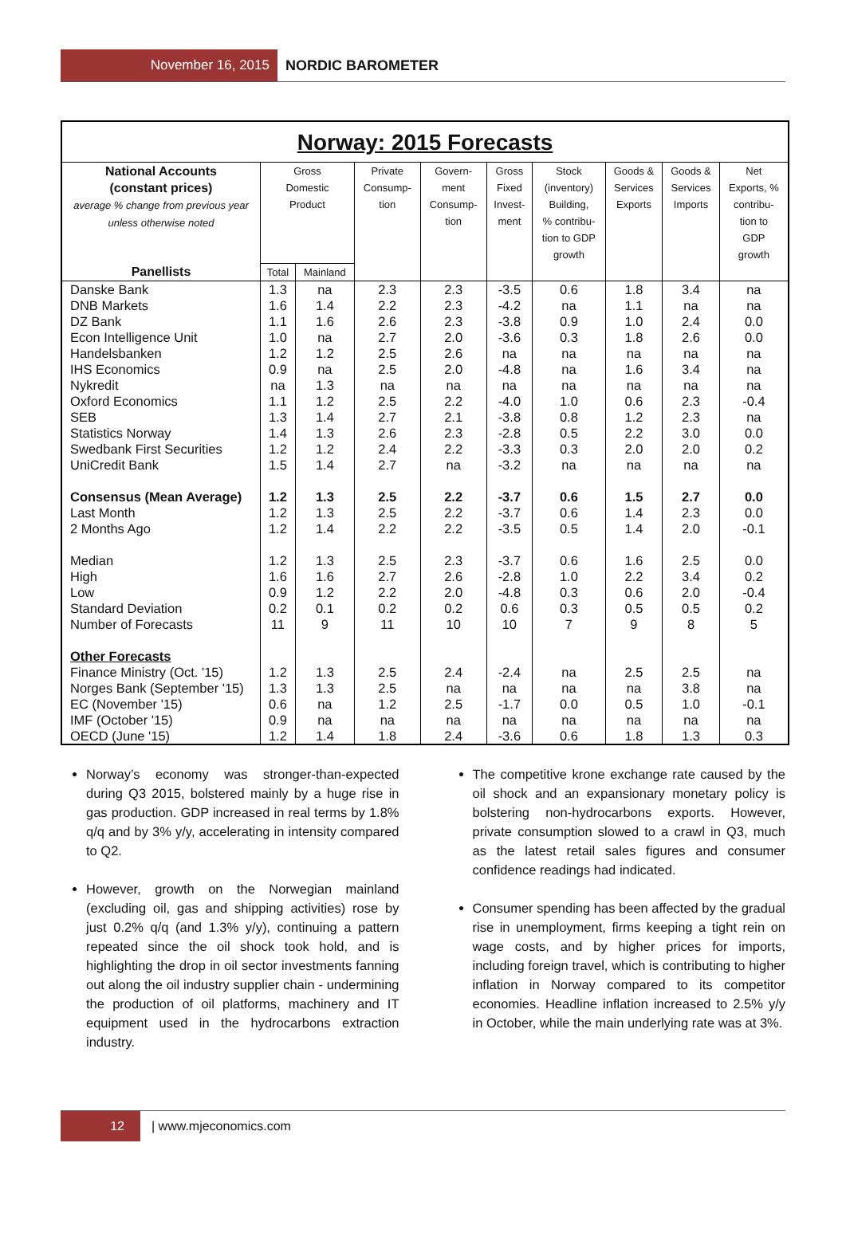November 16, 2015 NORDIC BAROMETER
Norway: 2015 Forecasts
| National Accounts (constant prices) average % change from previous year unless otherwise noted | Gross Domestic Product | | Private Consump- tion | Govern- ment Consump- tion | Gross Fixed Invest- ment | Stock (inventory) Building, % contribu- tion to GDP growth | Goods & Services Exports | Goods & Services Imports | Net Exports, % contribu- tion to GDP growth |
| --- | --- | --- | --- | --- | --- | --- | --- | --- | --- |
| Panellists | Total | Mainland | | | | | | | |
| Danske Bank | 1.3 | na | 2.3 | 2.3 | -3.5 | 0.6 | 1.8 | 3.4 | na |
| DNB Markets | 1.6 | 1.4 | 2.2 | 2.3 | -4.2 | na | 1.1 | na | na |
| DZ Bank | 1.1 | 1.6 | 2.6 | 2.3 | -3.8 | 0.9 | 1.0 | 2.4 | 0.0 |
| Econ Intelligence Unit | 1.0 | na | 2.7 | 2.0 | -3.6 | 0.3 | 1.8 | 2.6 | 0.0 |
| Handelsbanken | 1.2 | 1.2 | 2.5 | 2.6 | na | na | na | na | na |
| IHS Economics | 0.9 | na | 2.5 | 2.0 | -4.8 | na | 1.6 | 3.4 | na |
| Nykredit | na | 1.3 | na | na | na | na | na | na | na |
| Oxford Economics | 1.1 | 1.2 | 2.5 | 2.2 | -4.0 | 1.0 | 0.6 | 2.3 | -0.4 |
| SEB | 1.3 | 1.4 | 2.7 | 2.1 | -3.8 | 0.8 | 1.2 | 2.3 | na |
| Statistics Norway | 1.4 | 1.3 | 2.6 | 2.3 | -2.8 | 0.5 | 2.2 | 3.0 | 0.0 |
| Swedbank First Securities | 1.2 | 1.2 | 2.4 | 2.2 | -3.3 | 0.3 | 2.0 | 2.0 | 0.2 |
| UniCredit Bank | 1.5 | 1.4 | 2.7 | na | -3.2 | na | na | na | na |
| Consensus (Mean Average) | 1.2 | 1.3 | 2.5 | 2.2 | -3.7 | 0.6 | 1.5 | 2.7 | 0.0 |
| Last Month | 1.2 | 1.3 | 2.5 | 2.2 | -3.7 | 0.6 | 1.4 | 2.3 | 0.0 |
| 2 Months Ago | 1.2 | 1.4 | 2.2 | 2.2 | -3.5 | 0.5 | 1.4 | 2.0 | -0.1 |
| Median | 1.2 | 1.3 | 2.5 | 2.3 | -3.7 | 0.6 | 1.6 | 2.5 | 0.0 |
| High | 1.6 | 1.6 | 2.7 | 2.6 | -2.8 | 1.0 | 2.2 | 3.4 | 0.2 |
| Low | 0.9 | 1.2 | 2.2 | 2.0 | -4.8 | 0.3 | 0.6 | 2.0 | -0.4 |
| Standard Deviation | 0.2 | 0.1 | 0.2 | 0.2 | 0.6 | 0.3 | 0.5 | 0.5 | 0.2 |
| Number of Forecasts | 11 | 9 | 11 | 10 | 10 | 7 | 9 | 8 | 5 |
| Other Forecasts | | | | | | | | | |
| Finance Ministry (Oct. '15) | 1.2 | 1.3 | 2.5 | 2.4 | -2.4 | na | 2.5 | 2.5 | na |
| Norges Bank (September '15) | 1.3 | 1.3 | 2.5 | na | na | na | na | 3.8 | na |
| EC (November '15) | 0.6 | na | 1.2 | 2.5 | -1.7 | 0.0 | 0.5 | 1.0 | -0.1 |
| IMF (October '15) | 0.9 | na | na | na | na | na | na | na | na |
| OECD (June '15) | 1.2 | 1.4 | 1.8 | 2.4 | -3.6 | 0.6 | 1.8 | 1.3 | 0.3 |
Norway’s economy was stronger-than-expected during Q3 2015, bolstered mainly by a huge rise in gas production. GDP increased in real terms by 1.8% q/q and by 3% y/y, accelerating in intensity compared to Q2.
However, growth on the Norwegian mainland (excluding oil, gas and shipping activities) rose by just 0.2% q/q (and 1.3% y/y), continuing a pattern repeated since the oil shock took hold, and is highlighting the drop in oil sector investments fanning out along the oil industry supplier chain - undermining the production of oil platforms, machinery and IT equipment used in the hydrocarbons extraction industry.
The competitive krone exchange rate caused by the oil shock and an expansionary monetary policy is bolstering non-hydrocarbons exports. However, private consumption slowed to a crawl in Q3, much as the latest retail sales figures and consumer confidence readings had indicated.
Consumer spending has been affected by the gradual rise in unemployment, firms keeping a tight rein on wage costs, and by higher prices for imports, including foreign travel, which is contributing to higher inflation in Norway compared to its competitor economies. Headline inflation increased to 2.5% y/y in October, while the main underlying rate was at 3%.
12
| www.mjeconomics.com